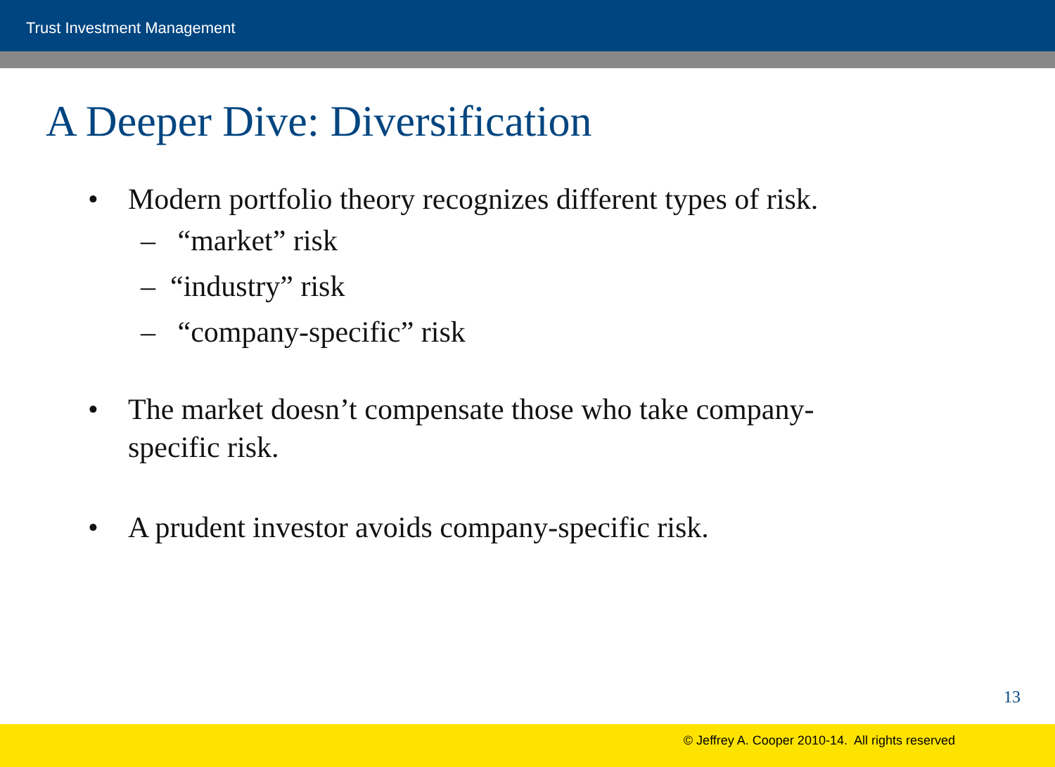Trust Investment Management
A Deeper Dive: Diversification
• Modern portfolio theory recognizes different types of risk.
– “market” risk
– “industry” risk
– “company-specific” risk
• The market doesn’t compensate those who take company-
specific risk.
• A prudent investor avoids company-specific risk.
13
© Jeffrey A. Cooper 2010-14. All rights reserved